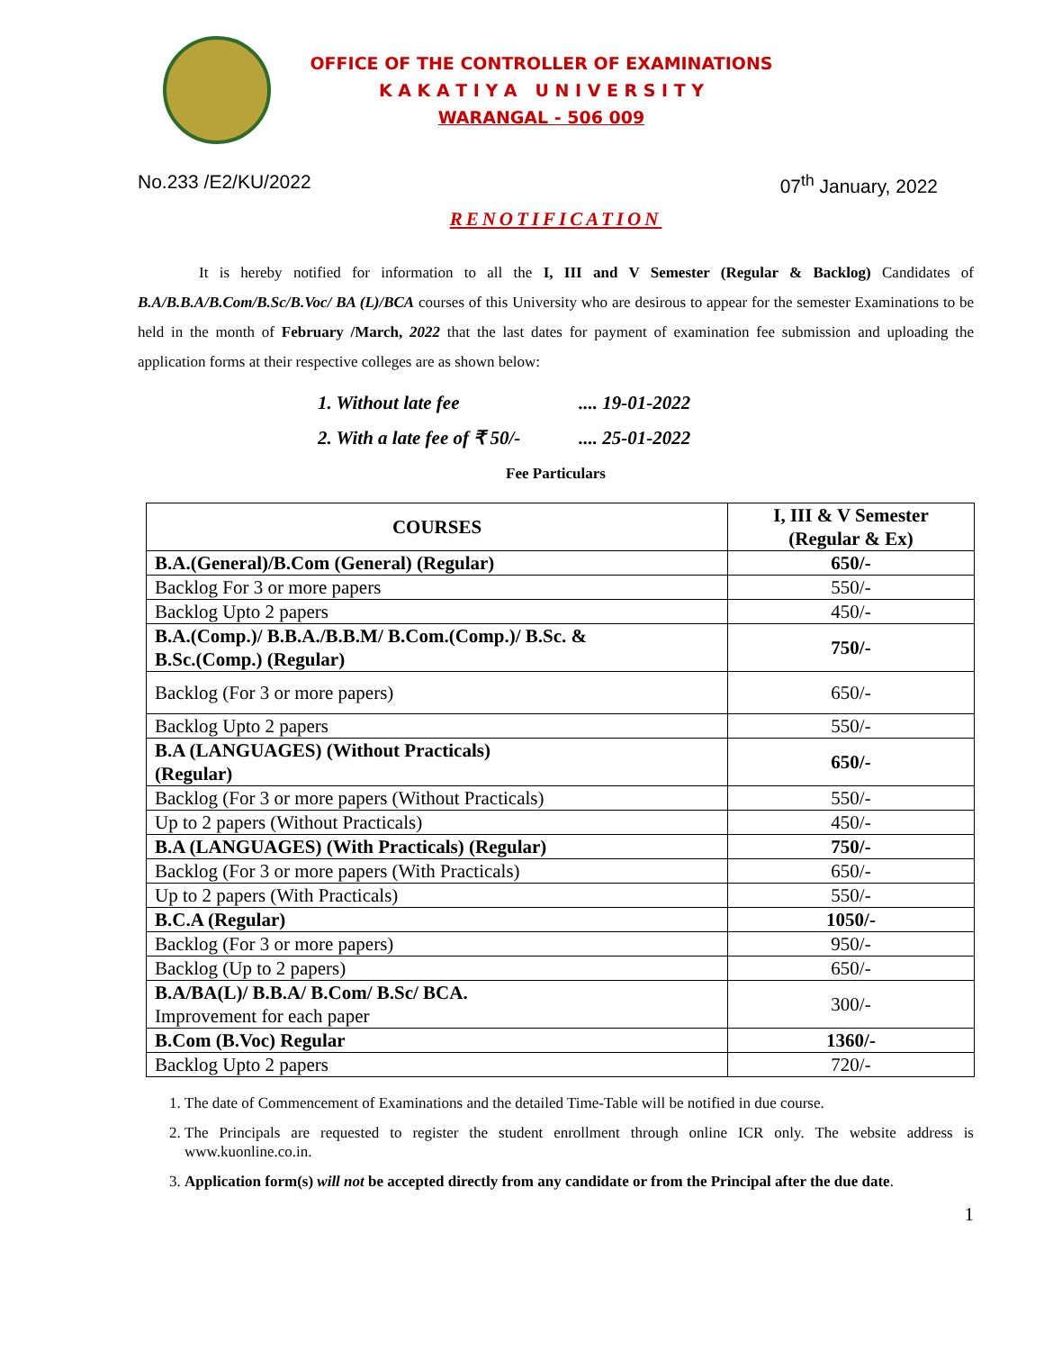OFFICE OF THE CONTROLLER OF EXAMINATIONS
K A K A T I Y A U N I V E R S I T Y
WARANGAL - 506 009
No.233 /E2/KU/2022 07<sup>th</sup> January, 2022
RENOTIFICATION
It is hereby notified for information to all the I, III and V Semester (Regular & Backlog) Candidates of B.A/B.B.A/B.Com/B.Sc/B.Voc/ BA (L)/BCA courses of this University who are desirous to appear for the semester Examinations to be held in the month of February /March, 2022 that the last dates for payment of examination fee submission and uploading the application forms at their respective colleges are as shown below:
1. Without late fee.... 19-01-2022
2. With a late fee of ₹ 50/-.... 25-01-2022
Fee Particulars
| COURSES | I, III & V Semester (Regular & Ex) |
| --- | --- |
| B.A.(General)/B.Com (General) (Regular) | 650/- |
| Backlog For 3 or more papers | 550/- |
| Backlog Upto 2 papers | 450/- |
| B.A.(Comp.)/ B.B.A./B.B.M/ B.Com.(Comp.)/ B.Sc. & B.Sc.(Comp.) (Regular) | 750/- |
| Backlog (For 3 or more papers) | 650/- |
| Backlog Upto 2 papers | 550/- |
| B.A (LANGUAGES) (Without Practicals) (Regular) | 650/- |
| Backlog (For 3 or more papers (Without Practicals) | 550/- |
| Up to 2 papers (Without Practicals) | 450/- |
| B.A (LANGUAGES) (With Practicals) (Regular) | 750/- |
| Backlog (For 3 or more papers (With Practicals) | 650/- |
| Up to 2 papers (With Practicals) | 550/- |
| B.C.A (Regular) | 1050/- |
| Backlog (For 3 or more papers) | 950/- |
| Backlog (Up to 2 papers) | 650/- |
| B.A/BA(L)/ B.B.A/ B.Com/ B.Sc/ BCA. Improvement for each paper | 300/- |
| B.Com (B.Voc) Regular | 1360/- |
| Backlog Upto 2 papers | 720/- |
1. The date of Commencement of Examinations and the detailed Time-Table will be notified in due course.
2. The Principals are requested to register the student enrollment through online ICR only. The website address is www.kuonline.co.in.
3. Application form(s) will not be accepted directly from any candidate or from the Principal after the due date.
1